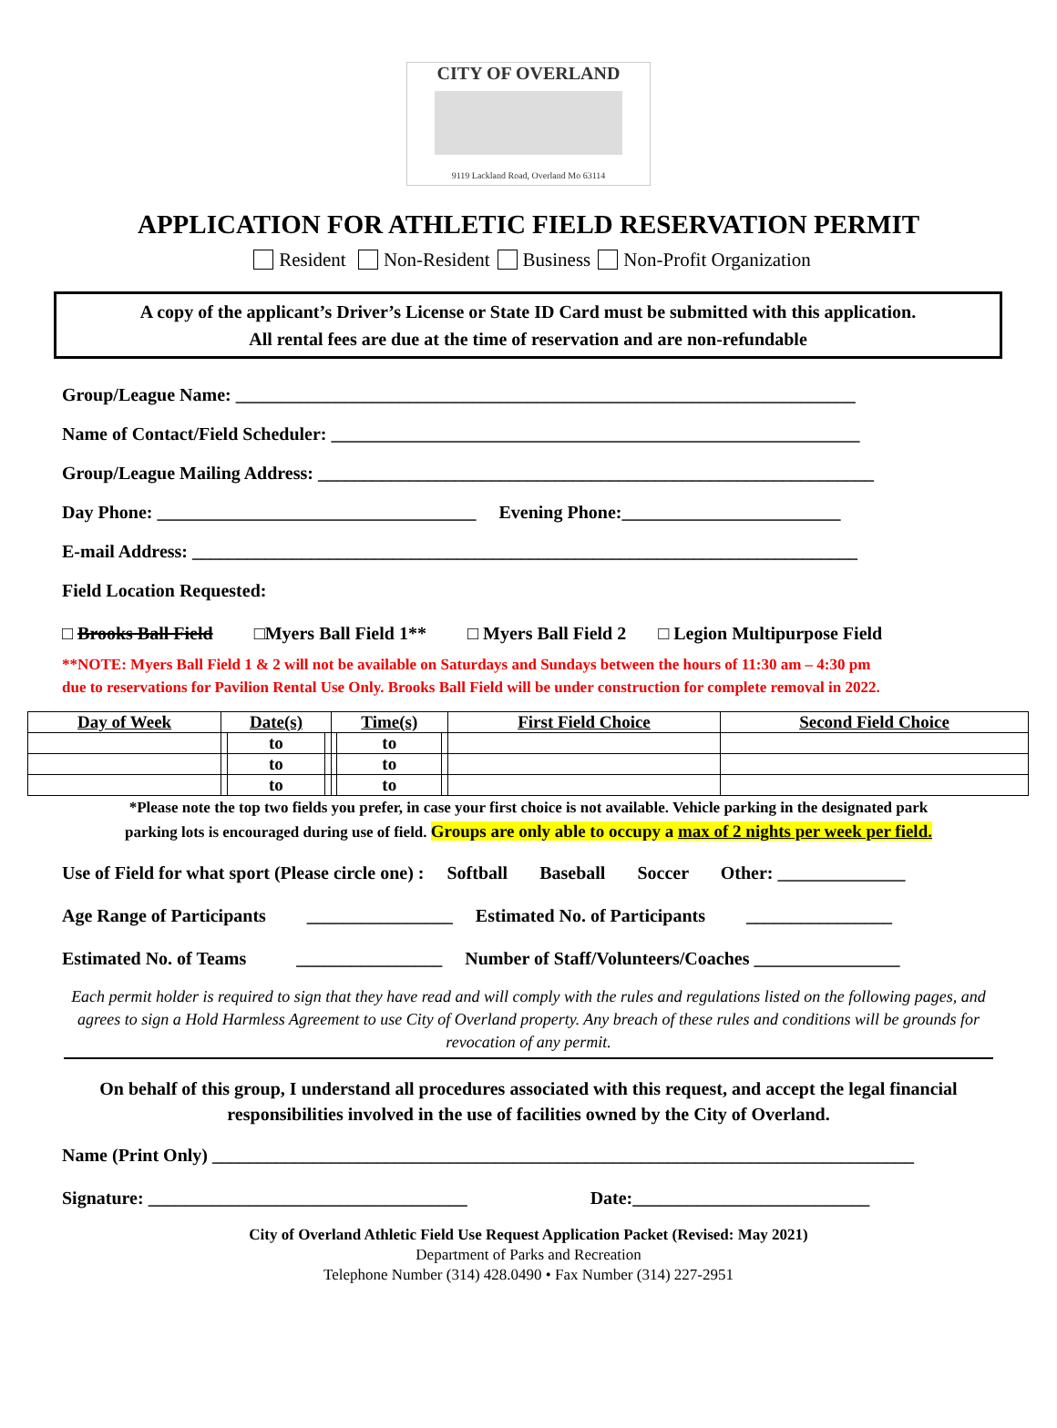CITY OF OVERLAND
9119 Lackland Road, Overland Mo 63114
APPLICATION FOR ATHLETIC FIELD RESERVATION PERMIT
Resident Non-Resident Business Non-Profit Organization
A copy of the applicant’s Driver’s License or State ID Card must be submitted with this application.
All rental fees are due at the time of reservation and are non-refundable
Group/League Name: ____________________________________________________________________
Name of Contact/Field Scheduler: __________________________________________________________
Group/League Mailing Address: _____________________________________________________________
Day Phone: ___________________________________ Evening Phone:________________________
E-mail Address: _________________________________________________________________________
Field Location Requested:
□ Brooks Ball Field □Myers Ball Field 1** □ Myers Ball Field 2 □ Legion Multipurpose Field
**NOTE: Myers Ball Field 1 & 2 will not be available on Saturdays and Sundays between the hours of 11:30 am – 4:30 pm
due to reservations for Pavilion Rental Use Only. Brooks Ball Field will be under construction for complete removal in 2022.
| Day of Week | Date(s) | | | Time(s) | | | First Field Choice | Second Field Choice |
| --- | --- | --- | --- | --- | --- | --- | --- | --- |
| | | to | | | to | | | |
| | | to | | | to | | | |
| | | to | | | to | | | |
*Please note the top two fields you prefer, in case your first choice is not available. Vehicle parking in the designated park
parking lots is encouraged during use of field. Groups are only able to occupy a max of 2 nights per week per field.
Use of Field for what sport (Please circle one) : Softball Baseball Soccer Other: ______________
Age Range of Participants ________________ Estimated No. of Participants ________________
Estimated No. of Teams ________________ Number of Staff/Volunteers/Coaches ________________
Each permit holder is required to sign that they have read and will comply with the rules and regulations listed on the following pages, and agrees to sign a Hold Harmless Agreement to use City of Overland property. Any breach of these rules and conditions will be grounds for revocation of any permit.
On behalf of this group, I understand all procedures associated with this request, and accept the legal financial
responsibilities involved in the use of facilities owned by the City of Overland.
Name (Print Only) _____________________________________________________________________________
Signature: ___________________________________ Date:__________________________
City of Overland Athletic Field Use Request Application Packet (Revised: May 2021)
Department of Parks and Recreation
Telephone Number (314) 428.0490 • Fax Number (314) 227-2951